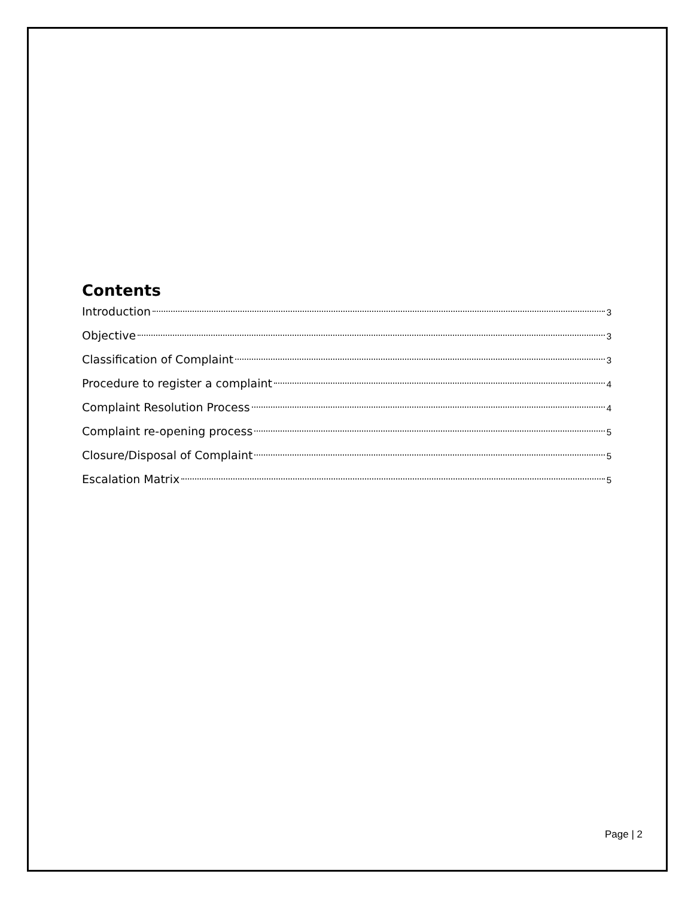Contents
Introduction 3
Objective 3
Classification of Complaint 3
Procedure to register a complaint 4
Complaint Resolution Process 4
Complaint re-opening process 5
Closure/Disposal of Complaint 5
Escalation Matrix 5
Page | 2